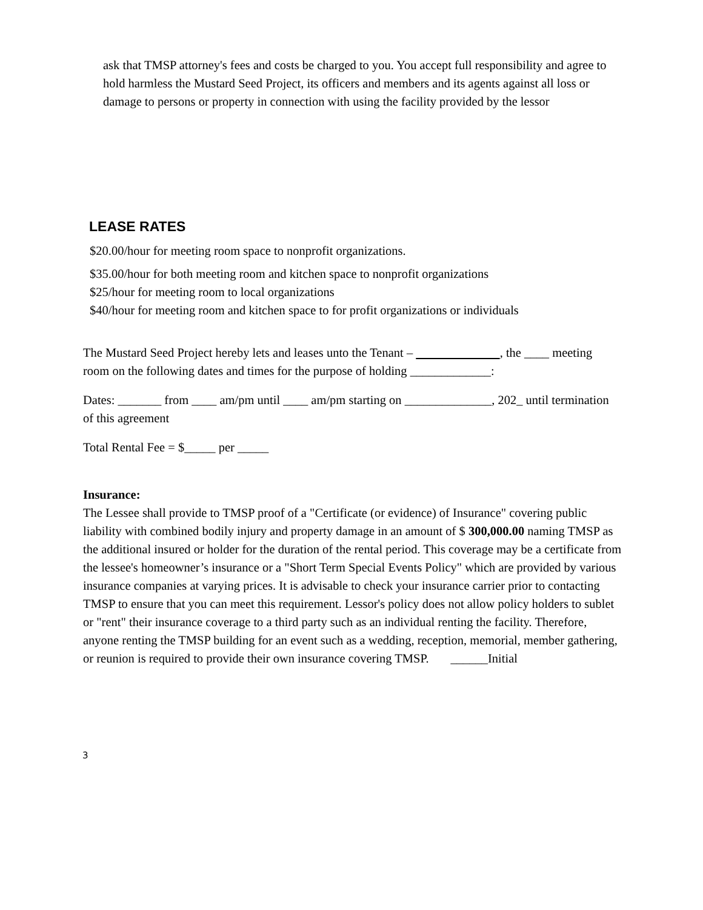ask that TMSP attorney's fees and costs be charged to you. You accept full responsibility and agree to hold harmless the Mustard Seed Project, its officers and members and its agents against all loss or damage to persons or property in connection with using the facility provided by the lessor
LEASE RATES
$20.00/hour for meeting room space to nonprofit organizations.
$35.00/hour for both meeting room and kitchen space to nonprofit organizations
$25/hour for meeting room to local organizations
$40/hour for meeting room and kitchen space to for profit organizations or individuals
The Mustard Seed Project hereby lets and leases unto the Tenant – , the ____ meeting room on the following dates and times for the purpose of holding _____________:
Dates: _______ from ____ am/pm until ____ am/pm starting on ______________, 202_ until termination of this agreement
Total Rental Fee = $_____ per _____
Insurance:
The Lessee shall provide to TMSP proof of a "Certificate (or evidence) of Insurance" covering public liability with combined bodily injury and property damage in an amount of $ 300,000.00 naming TMSP as the additional insured or holder for the duration of the rental period. This coverage may be a certificate from the lessee's homeowner’s insurance or a "Short Term Special Events Policy" which are provided by various insurance companies at varying prices. It is advisable to check your insurance carrier prior to contacting TMSP to ensure that you can meet this requirement. Lessor's policy does not allow policy holders to sublet or "rent" their insurance coverage to a third party such as an individual renting the facility. Therefore, anyone renting the TMSP building for an event such as a wedding, reception, memorial, member gathering, or reunion is required to provide their own insurance covering TMSP. ______Initial
3